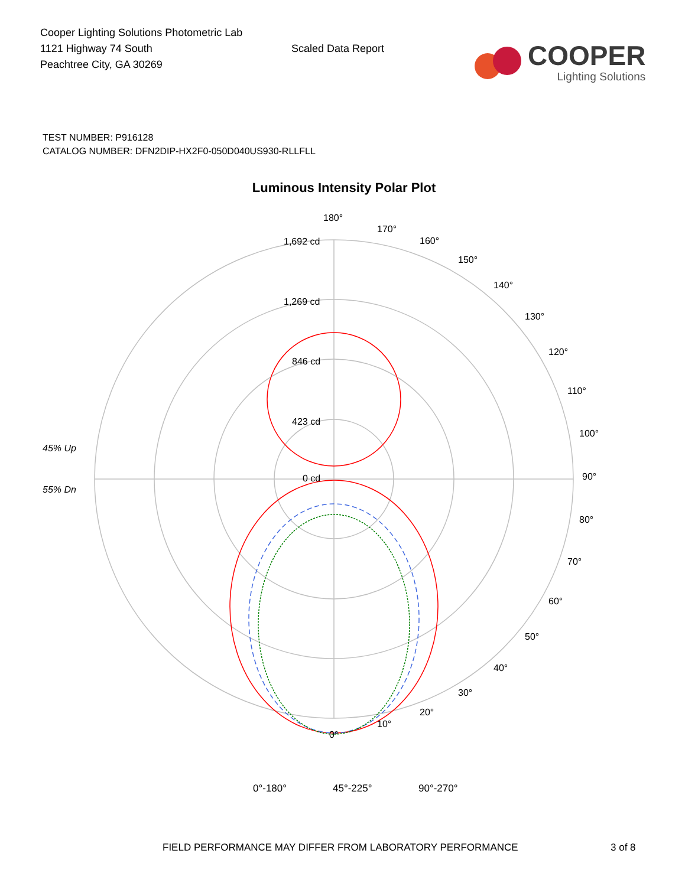Cooper Lighting Solutions Photometric Lab
1121 Highway 74 South
Peachtree City, GA 30269
Scaled Data Report
COOPER
Lighting Solutions
TEST NUMBER: P916128
CATALOG NUMBER: DFN2DIP-HX2F0-050D040US930-RLLFLL
Luminous Intensity Polar Plot
180°
170°
160°
150°
140°
130°
120°
110°
100°
90°
80°
70°
60°
50°
40°
30°
20°
10°
0°
1,692 cd
1,269 cd
846 cd
423 cd
0 cd
45% Up
55% Dn
0°-180° 45°-225° 90°-270°
FIELD PERFORMANCE MAY DIFFER FROM LABORATORY PERFORMANCE 3 of 8